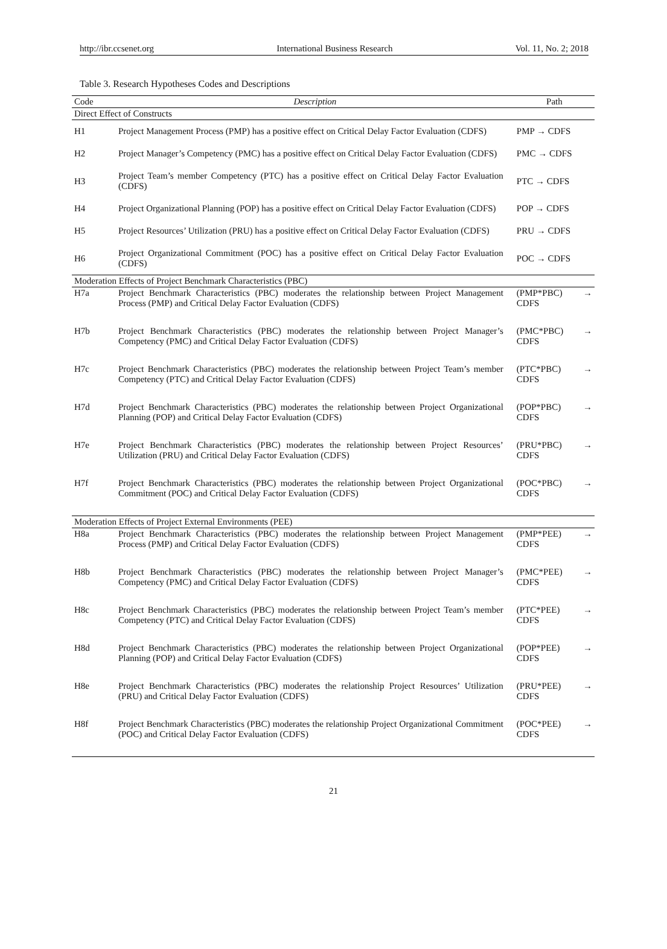http://ibr.ccsenet.org International Business Research Vol. 11, No. 2; 2018
Table 3. Research Hypotheses Codes and Descriptions
| Code | Description | Path | |
| --- | --- | --- | --- |
| Direct Effect of Constructs | | | |
| H1 | Project Management Process (PMP) has a positive effect on Critical Delay Factor Evaluation (CDFS) | PMP → CDFS | |
| H2 | Project Manager’s Competency (PMC) has a positive effect on Critical Delay Factor Evaluation (CDFS) | PMC → CDFS | |
| H3 | Project Team’s member Competency (PTC) has a positive effect on Critical Delay Factor Evaluation (CDFS) | PTC → CDFS | |
| H4 | Project Organizational Planning (POP) has a positive effect on Critical Delay Factor Evaluation (CDFS) | POP → CDFS | |
| H5 | Project Resources’ Utilization (PRU) has a positive effect on Critical Delay Factor Evaluation (CDFS) | PRU → CDFS | |
| H6 | Project Organizational Commitment (POC) has a positive effect on Critical Delay Factor Evaluation (CDFS) | POC → CDFS | |
| Moderation Effects of Project Benchmark Characteristics (PBC) | | | |
| H7a | Project Benchmark Characteristics (PBC) moderates the relationship between Project Management Process (PMP) and Critical Delay Factor Evaluation (CDFS) | (PMP*PBC) CDFS | → |
| H7b | Project Benchmark Characteristics (PBC) moderates the relationship between Project Manager’s Competency (PMC) and Critical Delay Factor Evaluation (CDFS) | (PMC*PBC) CDFS | → |
| H7c | Project Benchmark Characteristics (PBC) moderates the relationship between Project Team’s member Competency (PTC) and Critical Delay Factor Evaluation (CDFS) | (PTC*PBC) CDFS | → |
| H7d | Project Benchmark Characteristics (PBC) moderates the relationship between Project Organizational Planning (POP) and Critical Delay Factor Evaluation (CDFS) | (POP*PBC) CDFS | → |
| H7e | Project Benchmark Characteristics (PBC) moderates the relationship between Project Resources’ Utilization (PRU) and Critical Delay Factor Evaluation (CDFS) | (PRU*PBC) CDFS | → |
| H7f | Project Benchmark Characteristics (PBC) moderates the relationship between Project Organizational Commitment (POC) and Critical Delay Factor Evaluation (CDFS) | (POC*PBC) CDFS | → |
| Moderation Effects of Project External Environments (PEE) | | | |
| H8a | Project Benchmark Characteristics (PBC) moderates the relationship between Project Management Process (PMP) and Critical Delay Factor Evaluation (CDFS) | (PMP*PEE) CDFS | → |
| H8b | Project Benchmark Characteristics (PBC) moderates the relationship between Project Manager’s Competency (PMC) and Critical Delay Factor Evaluation (CDFS) | (PMC*PEE) CDFS | → |
| H8c | Project Benchmark Characteristics (PBC) moderates the relationship between Project Team’s member Competency (PTC) and Critical Delay Factor Evaluation (CDFS) | (PTC*PEE) CDFS | → |
| H8d | Project Benchmark Characteristics (PBC) moderates the relationship between Project Organizational Planning (POP) and Critical Delay Factor Evaluation (CDFS) | (POP*PEE) CDFS | → |
| H8e | Project Benchmark Characteristics (PBC) moderates the relationship Project Resources’ Utilization (PRU) and Critical Delay Factor Evaluation (CDFS) | (PRU*PEE) CDFS | → |
| H8f | Project Benchmark Characteristics (PBC) moderates the relationship Project Organizational Commitment (POC) and Critical Delay Factor Evaluation (CDFS) | (POC*PEE) CDFS | → |
21